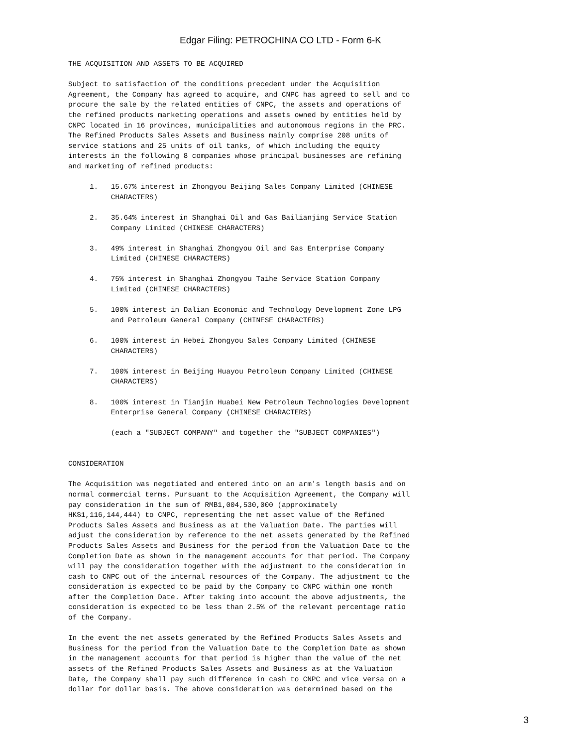Edgar Filing: PETROCHINA CO LTD - Form 6-K
THE ACQUISITION AND ASSETS TO BE ACQUIRED

Subject to satisfaction of the conditions precedent under the Acquisition
Agreement, the Company has agreed to acquire, and CNPC has agreed to sell and to
procure the sale by the related entities of CNPC, the assets and operations of
the refined products marketing operations and assets owned by entities held by
CNPC located in 16 provinces, municipalities and autonomous regions in the PRC.
The Refined Products Sales Assets and Business mainly comprise 208 units of
service stations and 25 units of oil tanks, of which including the equity
interests in the following 8 companies whose principal businesses are refining
and marketing of refined products:

     1.   15.67% interest in Zhongyou Beijing Sales Company Limited (CHINESE
          CHARACTERS)

     2.   35.64% interest in Shanghai Oil and Gas Bailianjing Service Station
          Company Limited (CHINESE CHARACTERS)

     3.   49% interest in Shanghai Zhongyou Oil and Gas Enterprise Company
          Limited (CHINESE CHARACTERS)

     4.   75% interest in Shanghai Zhongyou Taihe Service Station Company
          Limited (CHINESE CHARACTERS)

     5.   100% interest in Dalian Economic and Technology Development Zone LPG
          and Petroleum General Company (CHINESE CHARACTERS)

     6.   100% interest in Hebei Zhongyou Sales Company Limited (CHINESE
          CHARACTERS)

     7.   100% interest in Beijing Huayou Petroleum Company Limited (CHINESE
          CHARACTERS)

     8.   100% interest in Tianjin Huabei New Petroleum Technologies Development
          Enterprise General Company (CHINESE CHARACTERS)

          (each a "SUBJECT COMPANY" and together the "SUBJECT COMPANIES")


CONSIDERATION

The Acquisition was negotiated and entered into on an arm's length basis and on
normal commercial terms. Pursuant to the Acquisition Agreement, the Company will
pay consideration in the sum of RMB1,004,530,000 (approximately
HK$1,116,144,444) to CNPC, representing the net asset value of the Refined
Products Sales Assets and Business as at the Valuation Date. The parties will
adjust the consideration by reference to the net assets generated by the Refined
Products Sales Assets and Business for the period from the Valuation Date to the
Completion Date as shown in the management accounts for that period. The Company
will pay the consideration together with the adjustment to the consideration in
cash to CNPC out of the internal resources of the Company. The adjustment to the
consideration is expected to be paid by the Company to CNPC within one month
after the Completion Date. After taking into account the above adjustments, the
consideration is expected to be less than 2.5% of the relevant percentage ratio
of the Company.

In the event the net assets generated by the Refined Products Sales Assets and
Business for the period from the Valuation Date to the Completion Date as shown
in the management accounts for that period is higher than the value of the net
assets of the Refined Products Sales Assets and Business as at the Valuation
Date, the Company shall pay such difference in cash to CNPC and vice versa on a
dollar for dollar basis. The above consideration was determined based on the
3